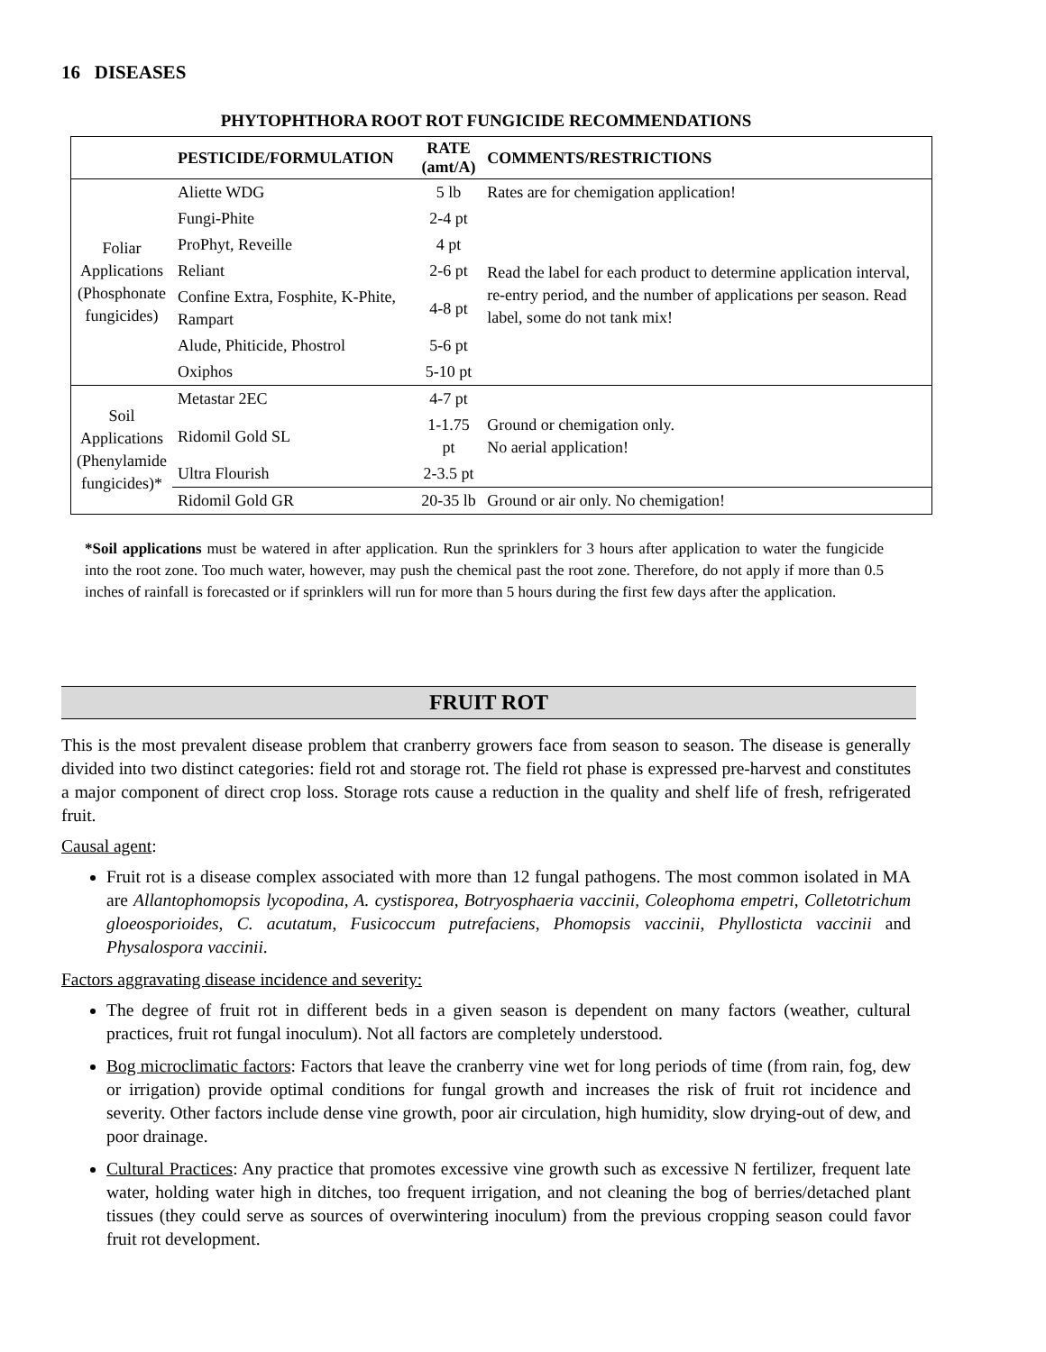16 DISEASES
PHYTOPHTHORA ROOT ROT FUNGICIDE RECOMMENDATIONS
| | PESTICIDE/FORMULATION | RATE (amt/A) | COMMENTS/RESTRICTIONS |
| --- | --- | --- | --- |
| Foliar Applications (Phosphonate fungicides) | Aliette WDG | 5 lb | Rates are for chemigation application! |
| | Fungi-Phite | 2-4 pt | Read the label for each product to determine application interval, re-entry period, and the number of applications per season. Read label, some do not tank mix! |
| | ProPhyt, Reveille | 4 pt | |
| | Reliant | 2-6 pt | |
| | Confine Extra, Fosphite, K-Phite, Rampart | 4-8 pt | |
| | Alude, Phiticide, Phostrol | 5-6 pt | |
| | Oxiphos | 5-10 pt | |
| Soil Applications (Phenylamide fungicides)* | Metastar 2EC | 4-7 pt | Ground or chemigation only. No aerial application! |
| | Ridomil Gold SL | 1-1.75 pt | |
| | Ultra Flourish | 2-3.5 pt | |
| | Ridomil Gold GR | 20-35 lb | Ground or air only. No chemigation! |
*Soil applications must be watered in after application. Run the sprinklers for 3 hours after application to water the fungicide into the root zone. Too much water, however, may push the chemical past the root zone. Therefore, do not apply if more than 0.5 inches of rainfall is forecasted or if sprinklers will run for more than 5 hours during the first few days after the application.
FRUIT ROT
This is the most prevalent disease problem that cranberry growers face from season to season. The disease is generally divided into two distinct categories: field rot and storage rot. The field rot phase is expressed pre-harvest and constitutes a major component of direct crop loss. Storage rots cause a reduction in the quality and shelf life of fresh, refrigerated fruit.
Causal agent:
Fruit rot is a disease complex associated with more than 12 fungal pathogens. The most common isolated in MA are Allantophomopsis lycopodina, A. cystisporea, Botryosphaeria vaccinii, Coleophoma empetri, Colletotrichum gloeosporioides, C. acutatum, Fusicoccum putrefaciens, Phomopsis vaccinii, Phyllosticta vaccinii and Physalospora vaccinii.
Factors aggravating disease incidence and severity:
The degree of fruit rot in different beds in a given season is dependent on many factors (weather, cultural practices, fruit rot fungal inoculum). Not all factors are completely understood.
Bog microclimatic factors: Factors that leave the cranberry vine wet for long periods of time (from rain, fog, dew or irrigation) provide optimal conditions for fungal growth and increases the risk of fruit rot incidence and severity. Other factors include dense vine growth, poor air circulation, high humidity, slow drying-out of dew, and poor drainage.
Cultural Practices: Any practice that promotes excessive vine growth such as excessive N fertilizer, frequent late water, holding water high in ditches, too frequent irrigation, and not cleaning the bog of berries/detached plant tissues (they could serve as sources of overwintering inoculum) from the previous cropping season could favor fruit rot development.